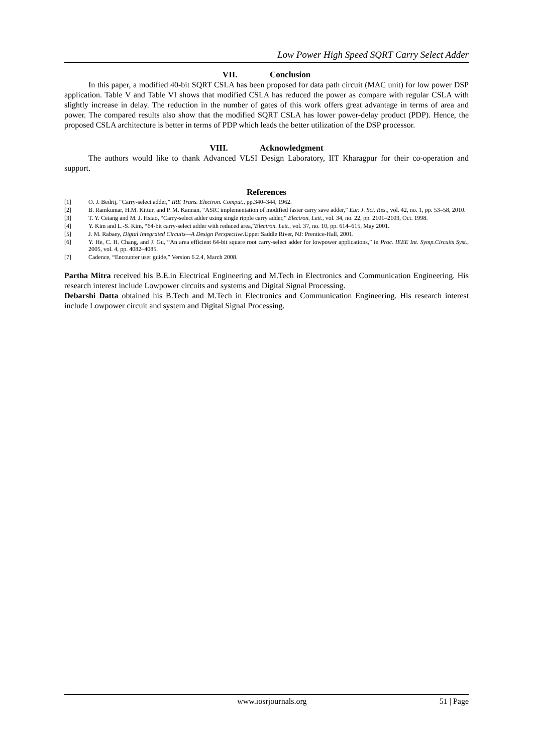Low Power High Speed SQRT Carry Select Adder
VII. Conclusion
In this paper, a modified 40-bit SQRT CSLA has been proposed for data path circuit (MAC unit) for low power DSP application. Table V and Table VI shows that modified CSLA has reduced the power as compare with regular CSLA with slightly increase in delay. The reduction in the number of gates of this work offers great advantage in terms of area and power. The compared results also show that the modified SQRT CSLA has lower power-delay product (PDP). Hence, the proposed CSLA architecture is better in terms of PDP which leads the better utilization of the DSP processor.
VIII. Acknowledgment
The authors would like to thank Advanced VLSI Design Laboratory, IIT Kharagpur for their co-operation and support.
References
[1] O. J. Bedrij, “Carry-select adder,” IRE Trans. Electron. Comput., pp.340–344, 1962.
[2] B. Ramkumar, H.M. Kittur, and P. M. Kannan, “ASIC implementation of modified faster carry save adder,” Eur. J. Sci. Res., vol. 42, no. 1, pp. 53–58, 2010.
[3] T. Y. Ceiang and M. J. Hsiao, “Carry-select adder using single ripple carry adder,” Electron. Lett., vol. 34, no. 22, pp. 2101–2103, Oct. 1998.
[4] Y. Kim and L.-S. Kim, “64-bit carry-select adder with reduced area,”Electron. Lett., vol. 37, no. 10, pp. 614–615, May 2001.
[5] J. M. Rabaey, Digtal Integrated Circuits—A Design Perspective.Upper Saddle River, NJ: Prentice-Hall, 2001.
[6] Y. He, C. H. Chang, and J. Gu, “An area efficient 64-bit square root carry-select adder for lowpower applications,” in Proc. IEEE Int. Symp.Circuits Syst., 2005, vol. 4, pp. 4082–4085.
[7] Cadence, “Encounter user guide,” Version 6.2.4, March 2008.
Partha Mitra received his B.E.in Electrical Engineering and M.Tech in Electronics and Communication Engineering. His research interest include Lowpower circuits and systems and Digital Signal Processing.
Debarshi Datta obtained his B.Tech and M.Tech in Electronics and Communication Engineering. His research interest include Lowpower circuit and system and Digital Signal Processing.
www.iosrjournals.org 51 | Page